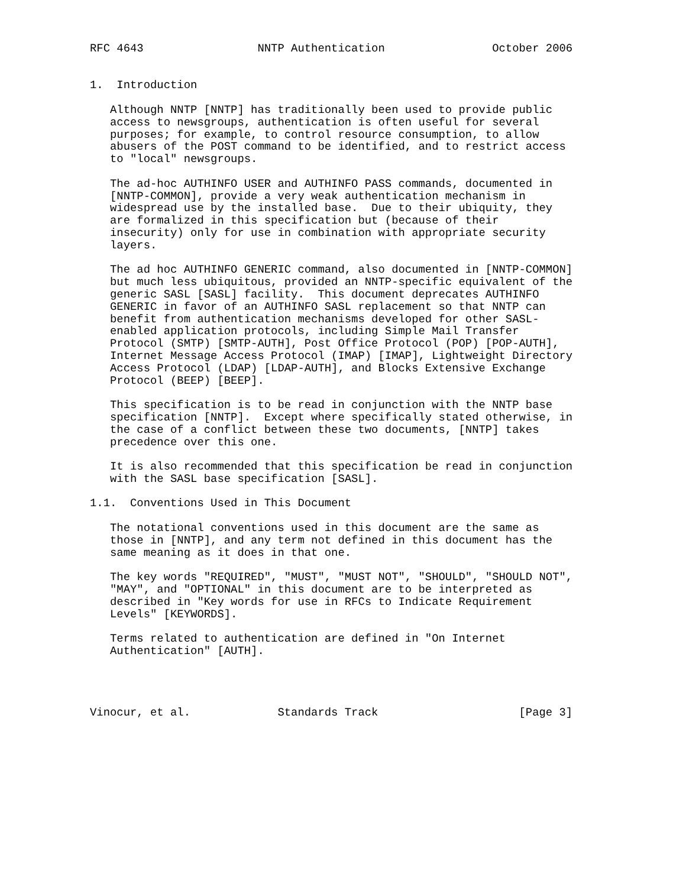RFC 4643                 NNTP Authentication                October 2006


1.  Introduction

   Although NNTP [NNTP] has traditionally been used to provide public
   access to newsgroups, authentication is often useful for several
   purposes; for example, to control resource consumption, to allow
   abusers of the POST command to be identified, and to restrict access
   to "local" newsgroups.

   The ad-hoc AUTHINFO USER and AUTHINFO PASS commands, documented in
   [NNTP-COMMON], provide a very weak authentication mechanism in
   widespread use by the installed base.  Due to their ubiquity, they
   are formalized in this specification but (because of their
   insecurity) only for use in combination with appropriate security
   layers.

   The ad hoc AUTHINFO GENERIC command, also documented in [NNTP-COMMON]
   but much less ubiquitous, provided an NNTP-specific equivalent of the
   generic SASL [SASL] facility.  This document deprecates AUTHINFO
   GENERIC in favor of an AUTHINFO SASL replacement so that NNTP can
   benefit from authentication mechanisms developed for other SASL-
   enabled application protocols, including Simple Mail Transfer
   Protocol (SMTP) [SMTP-AUTH], Post Office Protocol (POP) [POP-AUTH],
   Internet Message Access Protocol (IMAP) [IMAP], Lightweight Directory
   Access Protocol (LDAP) [LDAP-AUTH], and Blocks Extensive Exchange
   Protocol (BEEP) [BEEP].

   This specification is to be read in conjunction with the NNTP base
   specification [NNTP].  Except where specifically stated otherwise, in
   the case of a conflict between these two documents, [NNTP] takes
   precedence over this one.

   It is also recommended that this specification be read in conjunction
   with the SASL base specification [SASL].

1.1.  Conventions Used in This Document

   The notational conventions used in this document are the same as
   those in [NNTP], and any term not defined in this document has the
   same meaning as it does in that one.

   The key words "REQUIRED", "MUST", "MUST NOT", "SHOULD", "SHOULD NOT",
   "MAY", and "OPTIONAL" in this document are to be interpreted as
   described in "Key words for use in RFCs to Indicate Requirement
   Levels" [KEYWORDS].

   Terms related to authentication are defined in "On Internet
   Authentication" [AUTH].




Vinocur, et al.             Standards Track                     [Page 3]